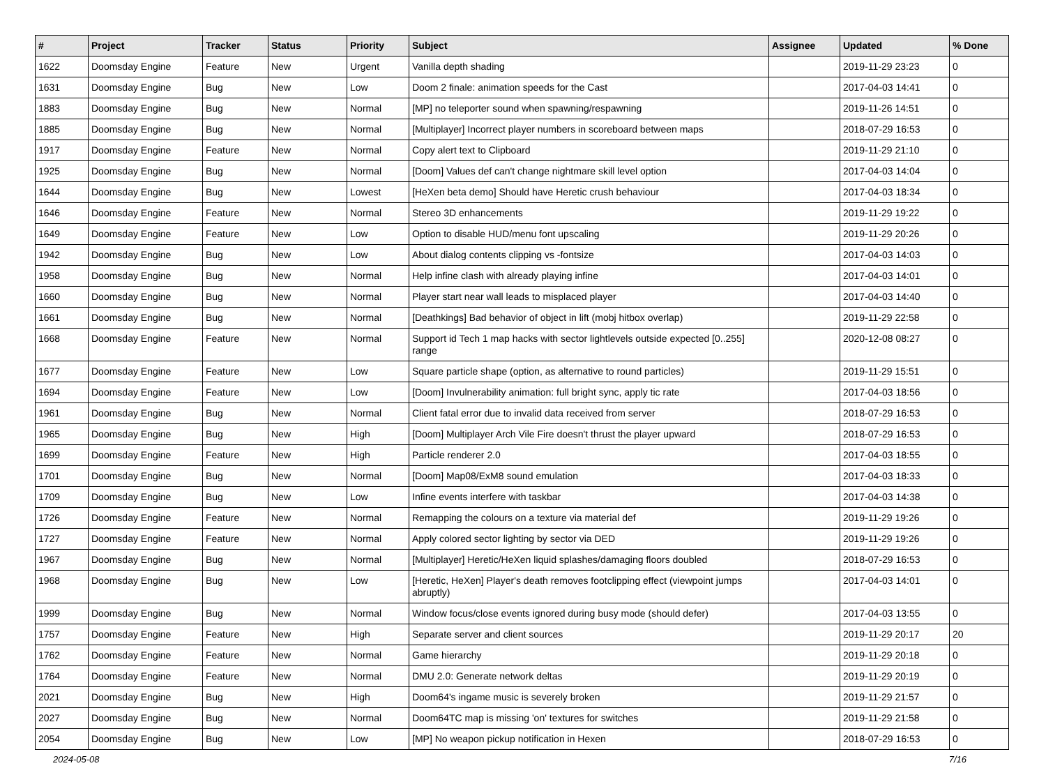| # | Project | Tracker | Status | Priority | Subject | Assignee | Updated | % Done |
| --- | --- | --- | --- | --- | --- | --- | --- | --- |
| 1622 | Doomsday Engine | Feature | New | Urgent | Vanilla depth shading | | 2019-11-29 23:23 | 0 |
| 1631 | Doomsday Engine | Bug | New | Low | Doom 2 finale: animation speeds for the Cast | | 2017-04-03 14:41 | 0 |
| 1883 | Doomsday Engine | Bug | New | Normal | [MP] no teleporter sound when spawning/respawning | | 2019-11-26 14:51 | 0 |
| 1885 | Doomsday Engine | Bug | New | Normal | [Multiplayer] Incorrect player numbers in scoreboard between maps | | 2018-07-29 16:53 | 0 |
| 1917 | Doomsday Engine | Feature | New | Normal | Copy alert text to Clipboard | | 2019-11-29 21:10 | 0 |
| 1925 | Doomsday Engine | Bug | New | Normal | [Doom] Values def can't change nightmare skill level option | | 2017-04-03 14:04 | 0 |
| 1644 | Doomsday Engine | Bug | New | Lowest | [HeXen beta demo] Should have Heretic crush behaviour | | 2017-04-03 18:34 | 0 |
| 1646 | Doomsday Engine | Feature | New | Normal | Stereo 3D enhancements | | 2019-11-29 19:22 | 0 |
| 1649 | Doomsday Engine | Feature | New | Low | Option to disable HUD/menu font upscaling | | 2019-11-29 20:26 | 0 |
| 1942 | Doomsday Engine | Bug | New | Low | About dialog contents clipping vs -fontsize | | 2017-04-03 14:03 | 0 |
| 1958 | Doomsday Engine | Bug | New | Normal | Help infine clash with already playing infine | | 2017-04-03 14:01 | 0 |
| 1660 | Doomsday Engine | Bug | New | Normal | Player start near wall leads to misplaced player | | 2017-04-03 14:40 | 0 |
| 1661 | Doomsday Engine | Bug | New | Normal | [Deathkings] Bad behavior of object in lift (mobj hitbox overlap) | | 2019-11-29 22:58 | 0 |
| 1668 | Doomsday Engine | Feature | New | Normal | Support id Tech 1 map hacks with sector lightlevels outside expected [0..255] range | | 2020-12-08 08:27 | 0 |
| 1677 | Doomsday Engine | Feature | New | Low | Square particle shape (option, as alternative to round particles) | | 2019-11-29 15:51 | 0 |
| 1694 | Doomsday Engine | Feature | New | Low | [Doom] Invulnerability animation: full bright sync, apply tic rate | | 2017-04-03 18:56 | 0 |
| 1961 | Doomsday Engine | Bug | New | Normal | Client fatal error due to invalid data received from server | | 2018-07-29 16:53 | 0 |
| 1965 | Doomsday Engine | Bug | New | High | [Doom] Multiplayer Arch Vile Fire doesn't thrust the player upward | | 2018-07-29 16:53 | 0 |
| 1699 | Doomsday Engine | Feature | New | High | Particle renderer 2.0 | | 2017-04-03 18:55 | 0 |
| 1701 | Doomsday Engine | Bug | New | Normal | [Doom] Map08/ExM8 sound emulation | | 2017-04-03 18:33 | 0 |
| 1709 | Doomsday Engine | Bug | New | Low | Infine events interfere with taskbar | | 2017-04-03 14:38 | 0 |
| 1726 | Doomsday Engine | Feature | New | Normal | Remapping the colours on a texture via material def | | 2019-11-29 19:26 | 0 |
| 1727 | Doomsday Engine | Feature | New | Normal | Apply colored sector lighting by sector via DED | | 2019-11-29 19:26 | 0 |
| 1967 | Doomsday Engine | Bug | New | Normal | [Multiplayer] Heretic/HeXen liquid splashes/damaging floors doubled | | 2018-07-29 16:53 | 0 |
| 1968 | Doomsday Engine | Bug | New | Low | [Heretic, HeXen] Player's death removes footclipping effect (viewpoint jumps abruptly) | | 2017-04-03 14:01 | 0 |
| 1999 | Doomsday Engine | Bug | New | Normal | Window focus/close events ignored during busy mode (should defer) | | 2017-04-03 13:55 | 0 |
| 1757 | Doomsday Engine | Feature | New | High | Separate server and client sources | | 2019-11-29 20:17 | 20 |
| 1762 | Doomsday Engine | Feature | New | Normal | Game hierarchy | | 2019-11-29 20:18 | 0 |
| 1764 | Doomsday Engine | Feature | New | Normal | DMU 2.0: Generate network deltas | | 2019-11-29 20:19 | 0 |
| 2021 | Doomsday Engine | Bug | New | High | Doom64's ingame music is severely broken | | 2019-11-29 21:57 | 0 |
| 2027 | Doomsday Engine | Bug | New | Normal | Doom64TC map is missing 'on' textures for switches | | 2019-11-29 21:58 | 0 |
| 2054 | Doomsday Engine | Bug | New | Low | [MP] No weapon pickup notification in Hexen | | 2018-07-29 16:53 | 0 |
2024-05-08 7/16